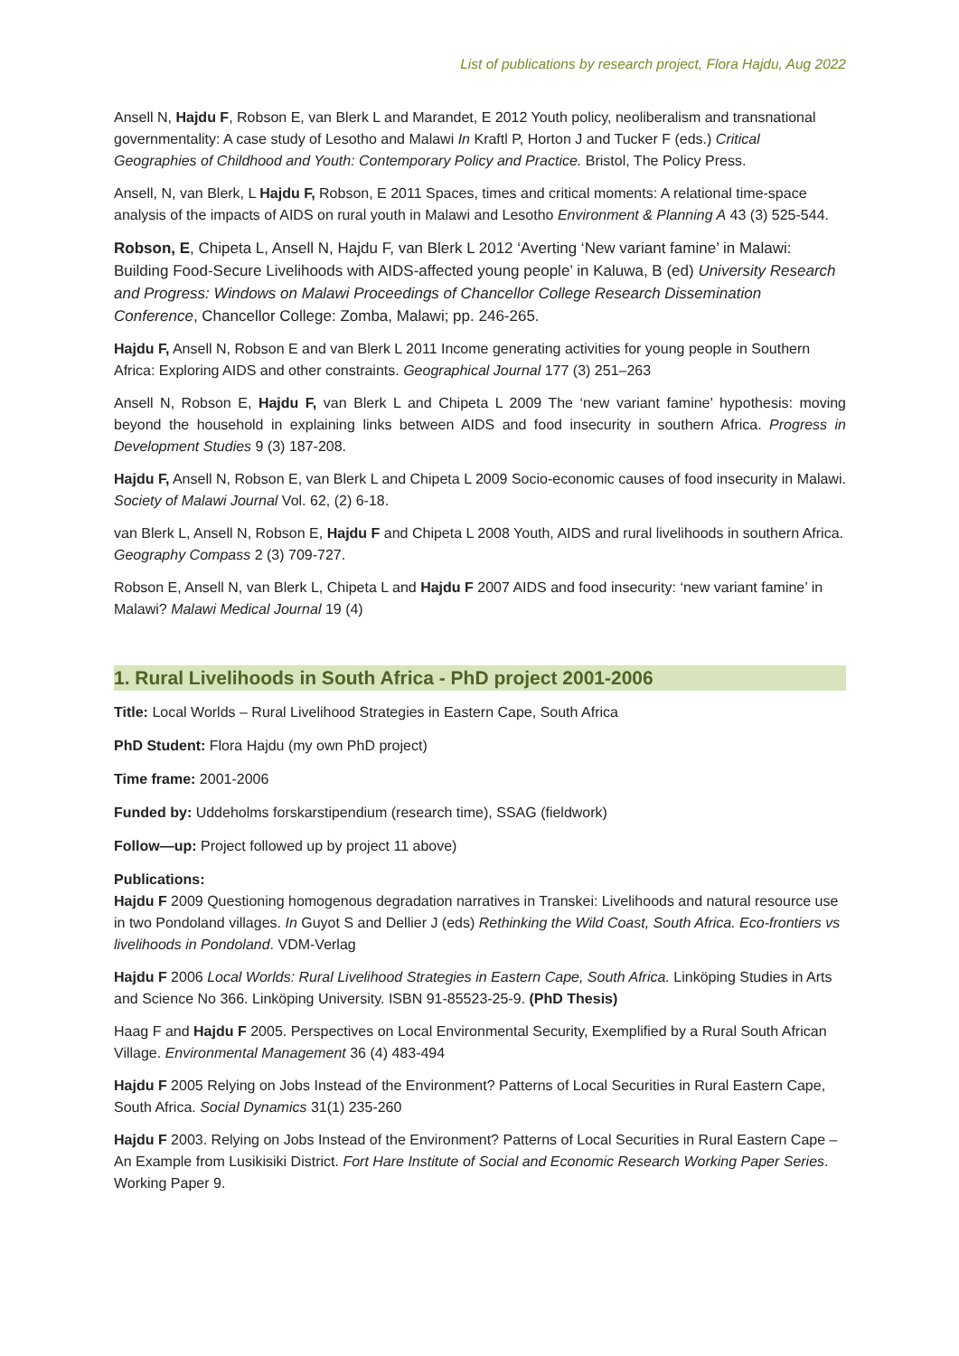List of publications by research project, Flora Hajdu, Aug 2022
Ansell N, Hajdu F, Robson E, van Blerk L and Marandet, E 2012 Youth policy, neoliberalism and transnational governmentality: A case study of Lesotho and Malawi In Kraftl P, Horton J and Tucker F (eds.) Critical Geographies of Childhood and Youth: Contemporary Policy and Practice. Bristol, The Policy Press.
Ansell, N, van Blerk, L Hajdu F, Robson, E 2011 Spaces, times and critical moments: A relational time-space analysis of the impacts of AIDS on rural youth in Malawi and Lesotho Environment & Planning A 43 (3) 525-544.
Robson, E, Chipeta L, Ansell N, Hajdu F, van Blerk L 2012 ‘Averting ‘New variant famine’ in Malawi: Building Food-Secure Livelihoods with AIDS-affected young people’ in Kaluwa, B (ed) University Research and Progress: Windows on Malawi Proceedings of Chancellor College Research Dissemination Conference, Chancellor College: Zomba, Malawi; pp. 246-265.
Hajdu F, Ansell N, Robson E and van Blerk L 2011 Income generating activities for young people in Southern Africa: Exploring AIDS and other constraints. Geographical Journal 177 (3) 251–263
Ansell N, Robson E, Hajdu F, van Blerk L and Chipeta L 2009 The ‘new variant famine’ hypothesis: moving beyond the household in explaining links between AIDS and food insecurity in southern Africa. Progress in Development Studies 9 (3) 187-208.
Hajdu F, Ansell N, Robson E, van Blerk L and Chipeta L 2009 Socio-economic causes of food insecurity in Malawi. Society of Malawi Journal Vol. 62, (2) 6-18.
van Blerk L, Ansell N, Robson E, Hajdu F and Chipeta L 2008 Youth, AIDS and rural livelihoods in southern Africa. Geography Compass 2 (3) 709-727.
Robson E, Ansell N, van Blerk L, Chipeta L and Hajdu F 2007 AIDS and food insecurity: ‘new variant famine’ in Malawi? Malawi Medical Journal 19 (4)
1. Rural Livelihoods in South Africa - PhD project 2001-2006
Title: Local Worlds – Rural Livelihood Strategies in Eastern Cape, South Africa
PhD Student: Flora Hajdu (my own PhD project)
Time frame: 2001-2006
Funded by: Uddeholms forskarstipendium (research time), SSAG (fieldwork)
Follow—up: Project followed up by project 11 above)
Publications:
Hajdu F 2009 Questioning homogenous degradation narratives in Transkei: Livelihoods and natural resource use in two Pondoland villages. In Guyot S and Dellier J (eds) Rethinking the Wild Coast, South Africa. Eco-frontiers vs livelihoods in Pondoland. VDM-Verlag
Hajdu F 2006 Local Worlds: Rural Livelihood Strategies in Eastern Cape, South Africa. Linköping Studies in Arts and Science No 366. Linköping University. ISBN 91-85523-25-9. (PhD Thesis)
Haag F and Hajdu F 2005. Perspectives on Local Environmental Security, Exemplified by a Rural South African Village. Environmental Management 36 (4) 483-494
Hajdu F 2005 Relying on Jobs Instead of the Environment? Patterns of Local Securities in Rural Eastern Cape, South Africa. Social Dynamics 31(1) 235-260
Hajdu F 2003. Relying on Jobs Instead of the Environment? Patterns of Local Securities in Rural Eastern Cape – An Example from Lusikisiki District. Fort Hare Institute of Social and Economic Research Working Paper Series. Working Paper 9.